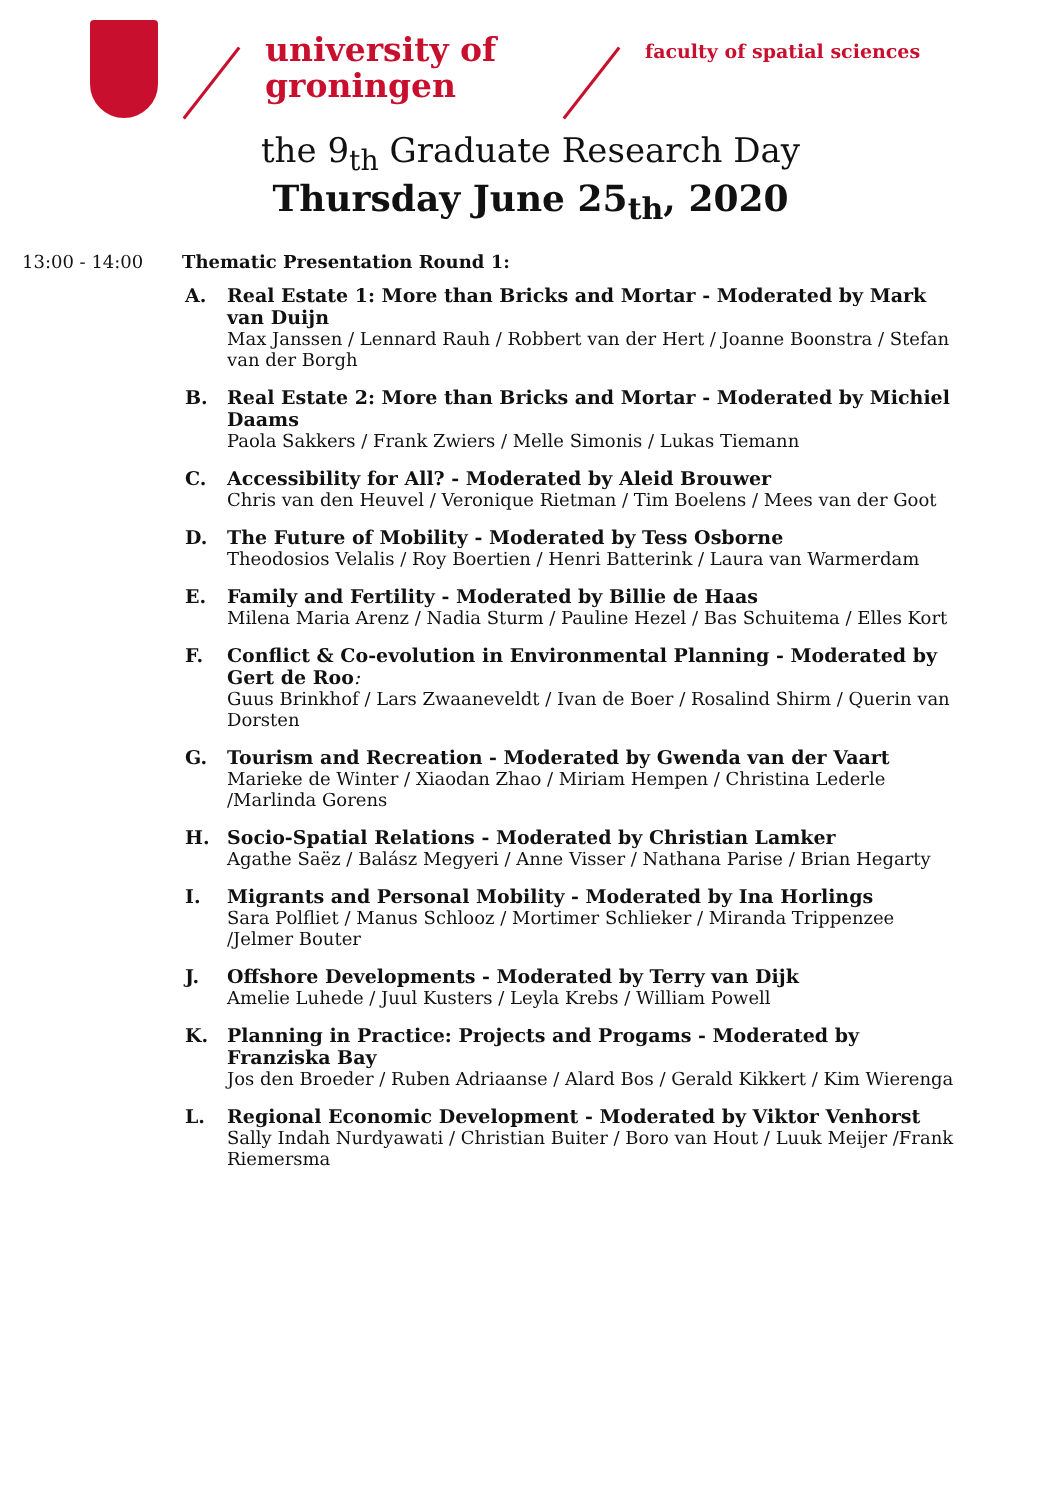university of
groningen
faculty of spatial sciences
the 9<sub>th</sub> Graduate Research Day
Thursday June 25<sub>th</sub>, 2020
13:00 - 14:00 Thematic Presentation Round 1:
A. Real Estate 1: More than Bricks and Mortar - Moderated by Mark van Duijn
Max Janssen / Lennard Rauh / Robbert van der Hert / Joanne Boonstra / Stefan van der Borgh
B. Real Estate 2: More than Bricks and Mortar - Moderated by Michiel Daams
Paola Sakkers / Frank Zwiers / Melle Simonis / Lukas Tiemann
C. Accessibility for All? - Moderated by Aleid Brouwer
Chris van den Heuvel / Veronique Rietman / Tim Boelens / Mees van der Goot
D. The Future of Mobility - Moderated by Tess Osborne
Theodosios Velalis / Roy Boertien / Henri Batterink / Laura van Warmerdam
E. Family and Fertility - Moderated by Billie de Haas
Milena Maria Arenz / Nadia Sturm / Pauline Hezel / Bas Schuitema / Elles Kort
F. Conflict & Co-evolution in Environmental Planning - Moderated by Gert de Roo:
Guus Brinkhof / Lars Zwaaneveldt / Ivan de Boer / Rosalind Shirm / Querin van Dorsten
G. Tourism and Recreation - Moderated by Gwenda van der Vaart
Marieke de Winter / Xiaodan Zhao / Miriam Hempen / Christina Lederle /Marlinda Gorens
H. Socio-Spatial Relations - Moderated by Christian Lamker
Agathe Saëz / Balász Megyeri / Anne Visser / Nathana Parise / Brian Hegarty
I. Migrants and Personal Mobility - Moderated by Ina Horlings
Sara Polfliet / Manus Schlooz / Mortimer Schlieker / Miranda Trippenzee /Jelmer Bouter
J. Offshore Developments - Moderated by Terry van Dijk
Amelie Luhede / Juul Kusters / Leyla Krebs / William Powell
K. Planning in Practice: Projects and Progams - Moderated by Franziska Bay
Jos den Broeder / Ruben Adriaanse / Alard Bos / Gerald Kikkert / Kim Wierenga
L. Regional Economic Development - Moderated by Viktor Venhorst
Sally Indah Nurdyawati / Christian Buiter / Boro van Hout / Luuk Meijer /Frank Riemersma